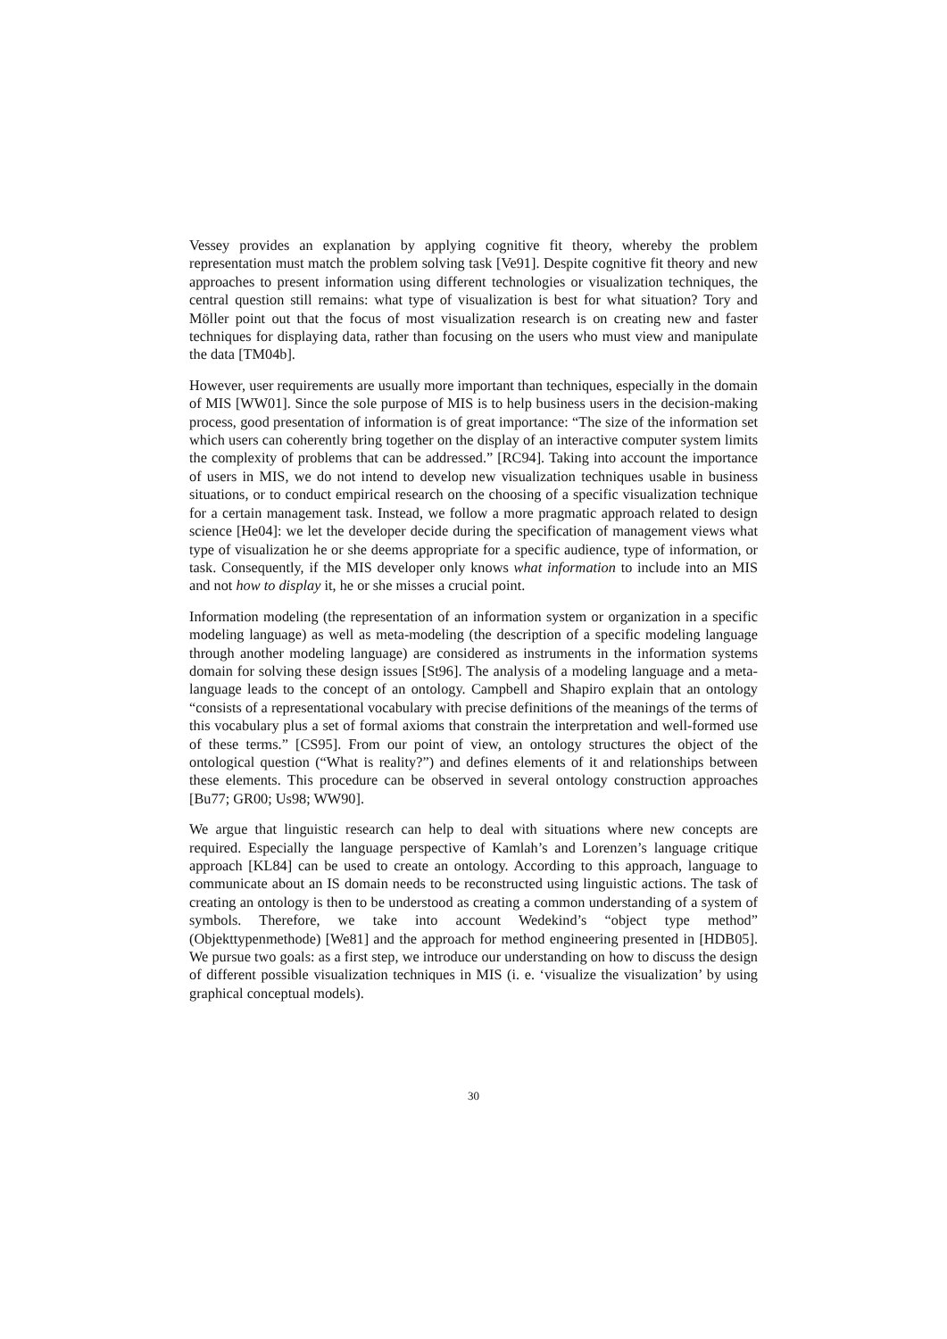Vessey provides an explanation by applying cognitive fit theory, whereby the problem representation must match the problem solving task [Ve91]. Despite cognitive fit theory and new approaches to present information using different technologies or visualization techniques, the central question still remains: what type of visualization is best for what situation? Tory and Möller point out that the focus of most visualization research is on creating new and faster techniques for displaying data, rather than focusing on the users who must view and manipulate the data [TM04b].
However, user requirements are usually more important than techniques, especially in the domain of MIS [WW01]. Since the sole purpose of MIS is to help business users in the decision-making process, good presentation of information is of great importance: “The size of the information set which users can coherently bring together on the display of an interactive computer system limits the complexity of problems that can be addressed.” [RC94]. Taking into account the importance of users in MIS, we do not intend to develop new visualization techniques usable in business situations, or to conduct empirical research on the choosing of a specific visualization technique for a certain management task. Instead, we follow a more pragmatic approach related to design science [He04]: we let the developer decide during the specification of management views what type of visualization he or she deems appropriate for a specific audience, type of information, or task. Consequently, if the MIS developer only knows what information to include into an MIS and not how to display it, he or she misses a crucial point.
Information modeling (the representation of an information system or organization in a specific modeling language) as well as meta-modeling (the description of a specific modeling language through another modeling language) are considered as instruments in the information systems domain for solving these design issues [St96]. The analysis of a modeling language and a meta-language leads to the concept of an ontology. Campbell and Shapiro explain that an ontology “consists of a representational vocabulary with precise definitions of the meanings of the terms of this vocabulary plus a set of formal axioms that constrain the interpretation and well-formed use of these terms.” [CS95]. From our point of view, an ontology structures the object of the ontological question (“What is reality?”) and defines elements of it and relationships between these elements. This procedure can be observed in several ontology construction approaches [Bu77; GR00; Us98; WW90].
We argue that linguistic research can help to deal with situations where new concepts are required. Especially the language perspective of Kamlah’s and Lorenzen’s language critique approach [KL84] can be used to create an ontology. According to this approach, language to communicate about an IS domain needs to be reconstructed using linguistic actions. The task of creating an ontology is then to be understood as creating a common understanding of a system of symbols. Therefore, we take into account Wedekind’s “object type method” (Objekttypenmethode) [We81] and the approach for method engineering presented in [HDB05]. We pursue two goals: as a first step, we introduce our understanding on how to discuss the design of different possible visualization techniques in MIS (i. e. ‘visualize the visualization’ by using graphical conceptual models).
30